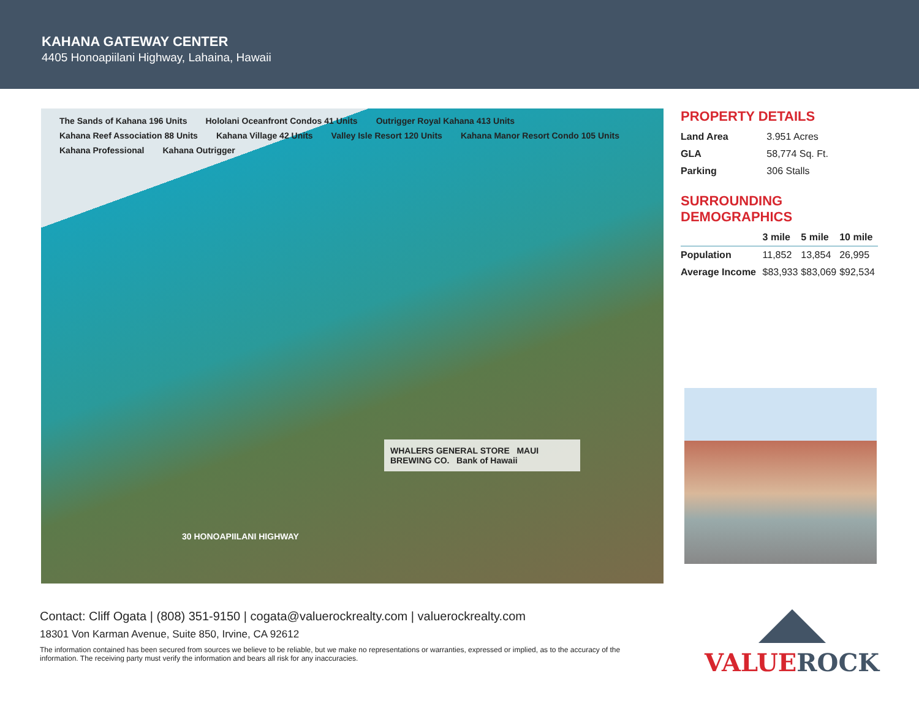KAHANA GATEWAY CENTER
4405 Honoapiilani Highway, Lahaina, Hawaii
The Sands of Kahana 196 Units Hololani Oceanfront Condos 41 Units Outrigger Royal Kahana 413 Units Kahana Reef Association 88 Units Kahana Village 42 Units Valley Isle Resort 120 Units Kahana Manor Resort Condo 105 Units Kahana Professional Kahana Outrigger
WHALERS GENERAL STORE MAUI BREWING CO. Bank of Hawaii
30 HONOAPIILANI HIGHWAY
PROPERTY DETAILS
| Land Area | 3.951 Acres |
| GLA | 58,774 Sq. Ft. |
| Parking | 306 Stalls |
SURROUNDING
DEMOGRAPHICS
| | 3 mile | 5 mile | 10 mile |
| --- | --- | --- | --- |
| Population | 11,852 | 13,854 | 26,995 |
| Average Income | $83,933 | $83,069 | $92,534 |
Contact: Cliff Ogata | (808) 351-9150 | cogata@valuerockrealty.com | valuerockrealty.com
18301 Von Karman Avenue, Suite 850, Irvine, CA 92612
The information contained has been secured from sources we believe to be reliable, but we make no representations or warranties, expressed or implied, as to the accuracy of the information. The receiving party must verify the information and bears all risk for any inaccuracies.
VALUE ROCK